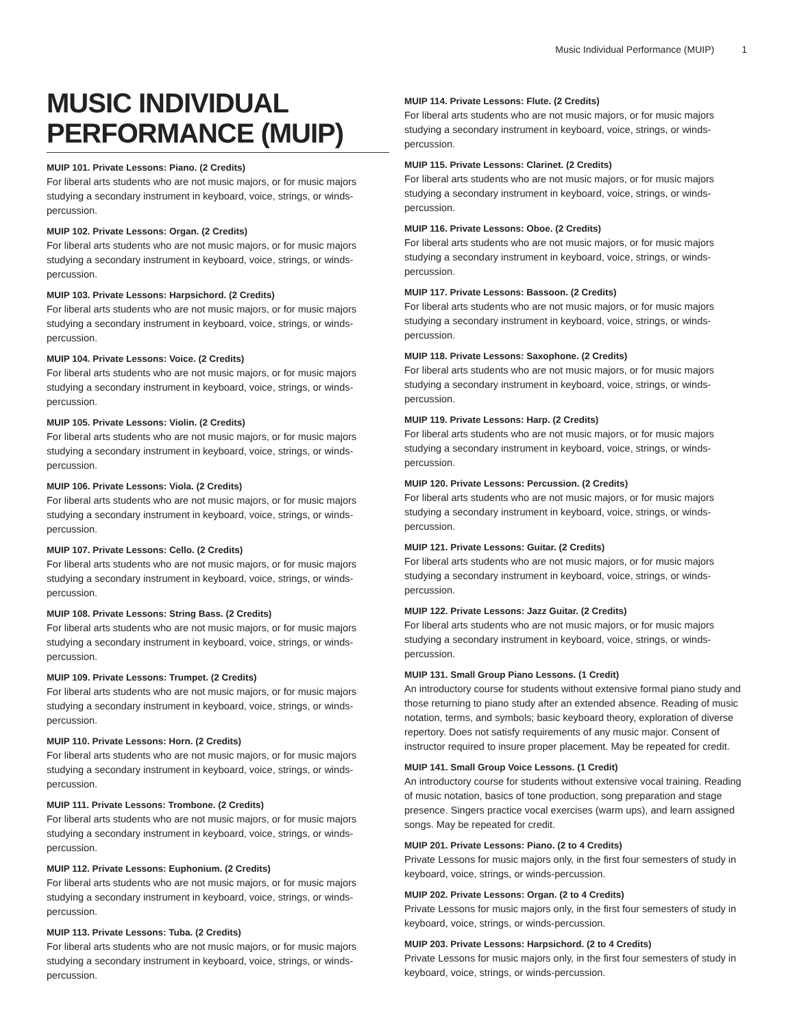Music Individual Performance (MUIP) 1
MUSIC INDIVIDUAL PERFORMANCE (MUIP)
MUIP 101. Private Lessons: Piano. (2 Credits)
For liberal arts students who are not music majors, or for music majors studying a secondary instrument in keyboard, voice, strings, or winds-percussion.
MUIP 102. Private Lessons: Organ. (2 Credits)
For liberal arts students who are not music majors, or for music majors studying a secondary instrument in keyboard, voice, strings, or winds-percussion.
MUIP 103. Private Lessons: Harpsichord. (2 Credits)
For liberal arts students who are not music majors, or for music majors studying a secondary instrument in keyboard, voice, strings, or winds-percussion.
MUIP 104. Private Lessons: Voice. (2 Credits)
For liberal arts students who are not music majors, or for music majors studying a secondary instrument in keyboard, voice, strings, or winds-percussion.
MUIP 105. Private Lessons: Violin. (2 Credits)
For liberal arts students who are not music majors, or for music majors studying a secondary instrument in keyboard, voice, strings, or winds-percussion.
MUIP 106. Private Lessons: Viola. (2 Credits)
For liberal arts students who are not music majors, or for music majors studying a secondary instrument in keyboard, voice, strings, or winds-percussion.
MUIP 107. Private Lessons: Cello. (2 Credits)
For liberal arts students who are not music majors, or for music majors studying a secondary instrument in keyboard, voice, strings, or winds-percussion.
MUIP 108. Private Lessons: String Bass. (2 Credits)
For liberal arts students who are not music majors, or for music majors studying a secondary instrument in keyboard, voice, strings, or winds-percussion.
MUIP 109. Private Lessons: Trumpet. (2 Credits)
For liberal arts students who are not music majors, or for music majors studying a secondary instrument in keyboard, voice, strings, or winds-percussion.
MUIP 110. Private Lessons: Horn. (2 Credits)
For liberal arts students who are not music majors, or for music majors studying a secondary instrument in keyboard, voice, strings, or winds-percussion.
MUIP 111. Private Lessons: Trombone. (2 Credits)
For liberal arts students who are not music majors, or for music majors studying a secondary instrument in keyboard, voice, strings, or winds-percussion.
MUIP 112. Private Lessons: Euphonium. (2 Credits)
For liberal arts students who are not music majors, or for music majors studying a secondary instrument in keyboard, voice, strings, or winds-percussion.
MUIP 113. Private Lessons: Tuba. (2 Credits)
For liberal arts students who are not music majors, or for music majors studying a secondary instrument in keyboard, voice, strings, or winds-percussion.
MUIP 114. Private Lessons: Flute. (2 Credits)
For liberal arts students who are not music majors, or for music majors studying a secondary instrument in keyboard, voice, strings, or winds-percussion.
MUIP 115. Private Lessons: Clarinet. (2 Credits)
For liberal arts students who are not music majors, or for music majors studying a secondary instrument in keyboard, voice, strings, or winds-percussion.
MUIP 116. Private Lessons: Oboe. (2 Credits)
For liberal arts students who are not music majors, or for music majors studying a secondary instrument in keyboard, voice, strings, or winds-percussion.
MUIP 117. Private Lessons: Bassoon. (2 Credits)
For liberal arts students who are not music majors, or for music majors studying a secondary instrument in keyboard, voice, strings, or winds-percussion.
MUIP 118. Private Lessons: Saxophone. (2 Credits)
For liberal arts students who are not music majors, or for music majors studying a secondary instrument in keyboard, voice, strings, or winds-percussion.
MUIP 119. Private Lessons: Harp. (2 Credits)
For liberal arts students who are not music majors, or for music majors studying a secondary instrument in keyboard, voice, strings, or winds-percussion.
MUIP 120. Private Lessons: Percussion. (2 Credits)
For liberal arts students who are not music majors, or for music majors studying a secondary instrument in keyboard, voice, strings, or winds-percussion.
MUIP 121. Private Lessons: Guitar. (2 Credits)
For liberal arts students who are not music majors, or for music majors studying a secondary instrument in keyboard, voice, strings, or winds-percussion.
MUIP 122. Private Lessons: Jazz Guitar. (2 Credits)
For liberal arts students who are not music majors, or for music majors studying a secondary instrument in keyboard, voice, strings, or winds-percussion.
MUIP 131. Small Group Piano Lessons. (1 Credit)
An introductory course for students without extensive formal piano study and those returning to piano study after an extended absence. Reading of music notation, terms, and symbols; basic keyboard theory, exploration of diverse repertory. Does not satisfy requirements of any music major. Consent of instructor required to insure proper placement. May be repeated for credit.
MUIP 141. Small Group Voice Lessons. (1 Credit)
An introductory course for students without extensive vocal training. Reading of music notation, basics of tone production, song preparation and stage presence. Singers practice vocal exercises (warm ups), and learn assigned songs. May be repeated for credit.
MUIP 201. Private Lessons: Piano. (2 to 4 Credits)
Private Lessons for music majors only, in the first four semesters of study in keyboard, voice, strings, or winds-percussion.
MUIP 202. Private Lessons: Organ. (2 to 4 Credits)
Private Lessons for music majors only, in the first four semesters of study in keyboard, voice, strings, or winds-percussion.
MUIP 203. Private Lessons: Harpsichord. (2 to 4 Credits)
Private Lessons for music majors only, in the first four semesters of study in keyboard, voice, strings, or winds-percussion.